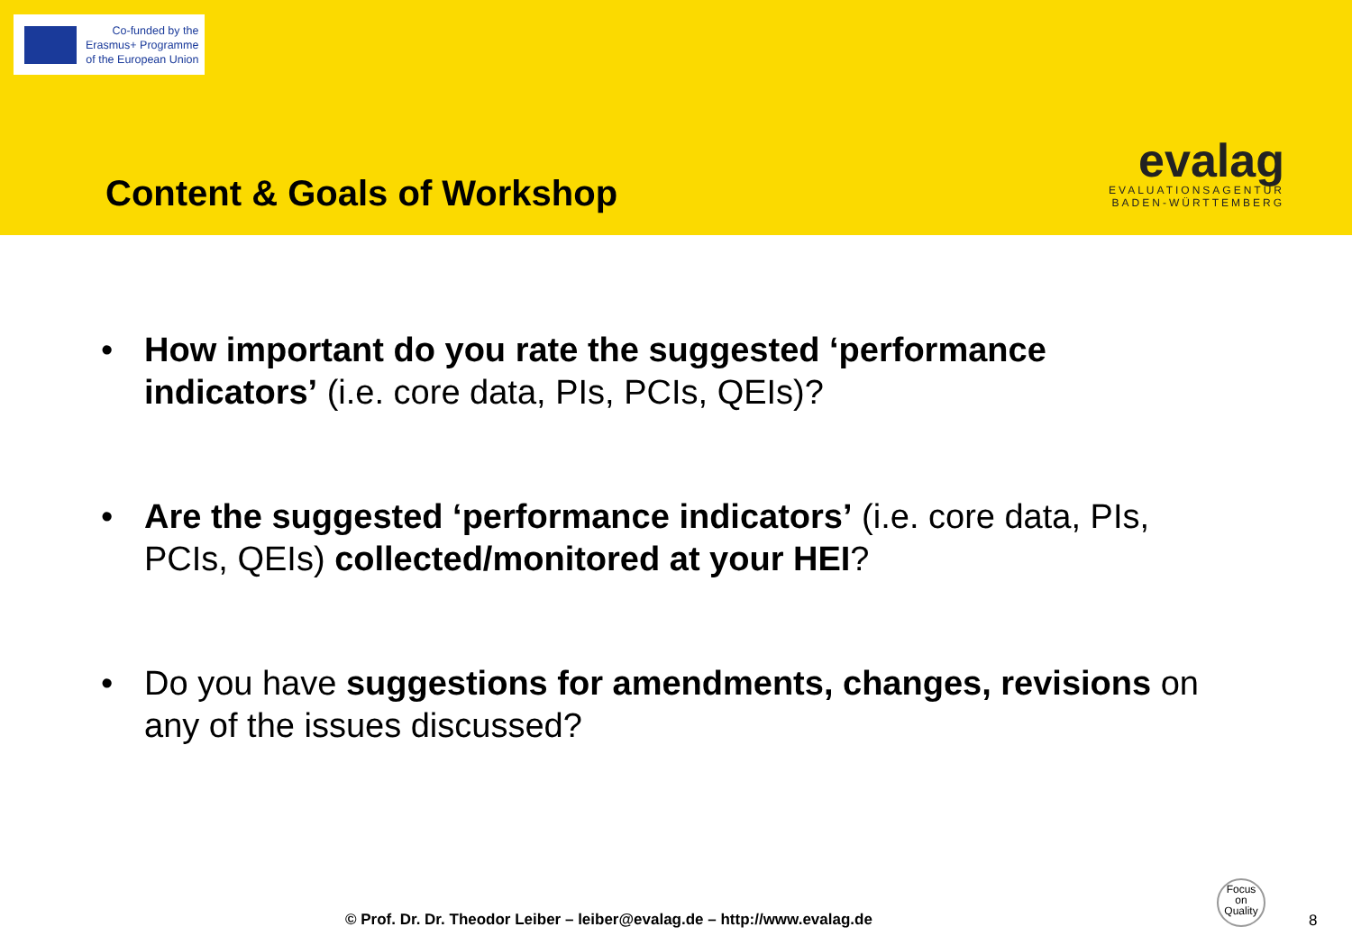Co-funded by the
Erasmus+ Programme
of the European Union
Content & Goals of Workshop
evalag
EVALUATIONSAGENTUR
BADEN-WÜRTTEMBERG
• How important do you rate the suggested ‘performance indicators’ (i.e. core data, PIs, PCIs, QEIs)?
• Are the suggested ‘performance indicators’ (i.e. core data, PIs, PCIs, QEIs) collected/monitored at your HEI?
• Do you have suggestions for amendments, changes, revisions on any of the issues discussed?
© Prof. Dr. Dr. Theodor Leiber – leiber@evalag.de – http://www.evalag.de
Focus
on
Quality
8